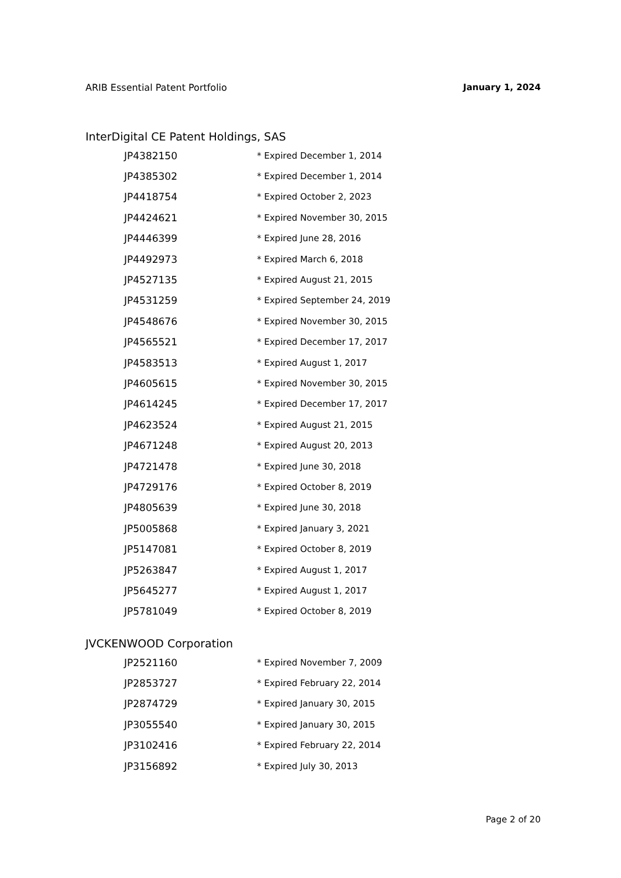ARIB Essential Patent Portfolio January 1, 2024
InterDigital CE Patent Holdings, SAS
| JP4382150 | * Expired December 1, 2014 |
| JP4385302 | * Expired December 1, 2014 |
| JP4418754 | * Expired October 2, 2023 |
| JP4424621 | * Expired November 30, 2015 |
| JP4446399 | * Expired June 28, 2016 |
| JP4492973 | * Expired March 6, 2018 |
| JP4527135 | * Expired August 21, 2015 |
| JP4531259 | * Expired September 24, 2019 |
| JP4548676 | * Expired November 30, 2015 |
| JP4565521 | * Expired December 17, 2017 |
| JP4583513 | * Expired August 1, 2017 |
| JP4605615 | * Expired November 30, 2015 |
| JP4614245 | * Expired December 17, 2017 |
| JP4623524 | * Expired August 21, 2015 |
| JP4671248 | * Expired August 20, 2013 |
| JP4721478 | * Expired June 30, 2018 |
| JP4729176 | * Expired October 8, 2019 |
| JP4805639 | * Expired June 30, 2018 |
| JP5005868 | * Expired January 3, 2021 |
| JP5147081 | * Expired October 8, 2019 |
| JP5263847 | * Expired August 1, 2017 |
| JP5645277 | * Expired August 1, 2017 |
| JP5781049 | * Expired October 8, 2019 |
JVCKENWOOD Corporation
| JP2521160 | * Expired November 7, 2009 |
| JP2853727 | * Expired February 22, 2014 |
| JP2874729 | * Expired January 30, 2015 |
| JP3055540 | * Expired January 30, 2015 |
| JP3102416 | * Expired February 22, 2014 |
| JP3156892 | * Expired July 30, 2013 |
Page 2 of 20